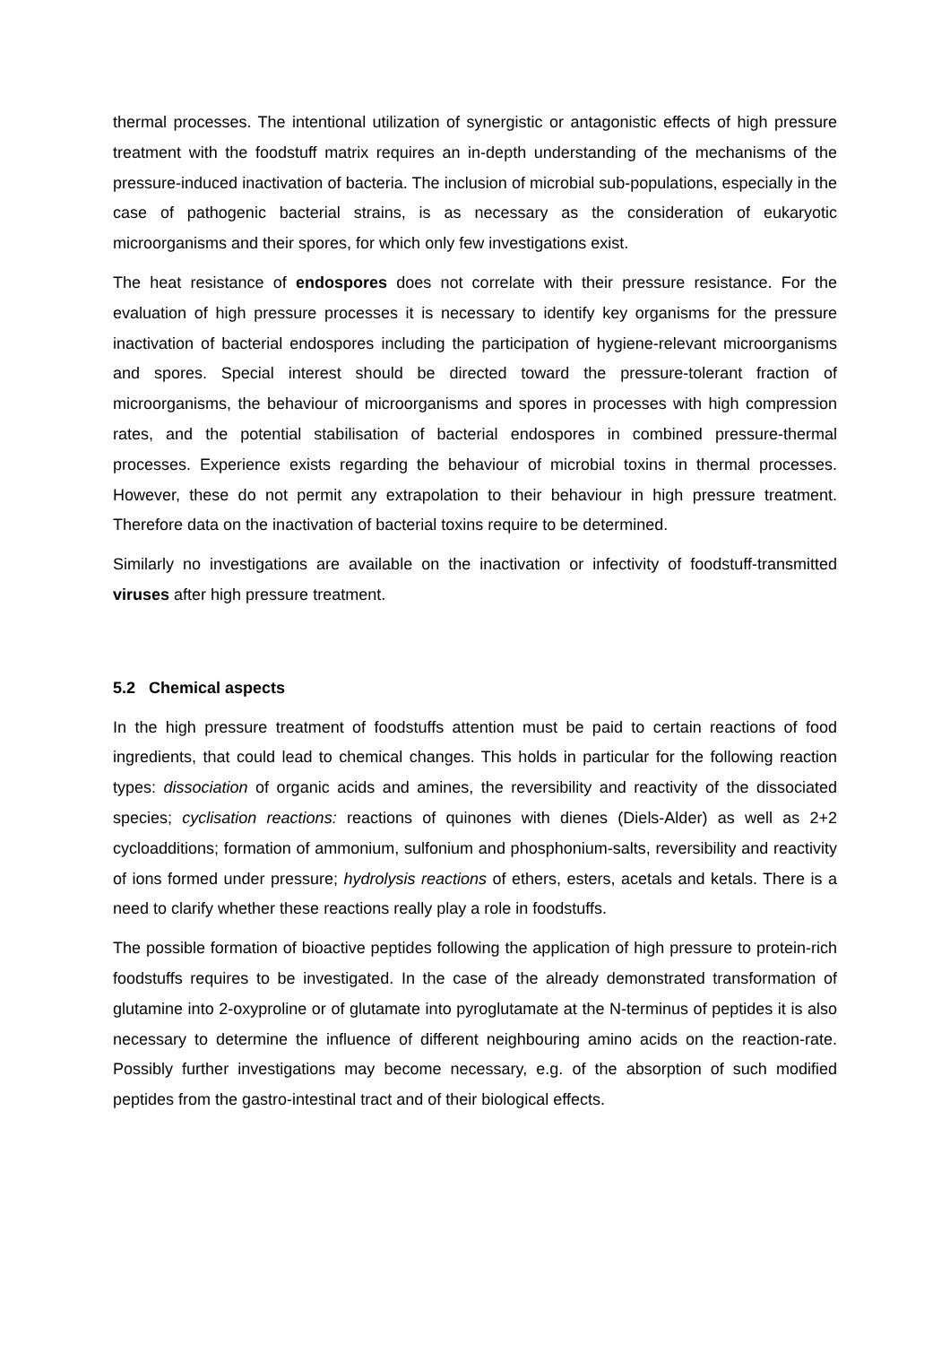thermal processes. The intentional utilization of synergistic or antagonistic effects of high pressure treatment with the foodstuff matrix requires an in-depth understanding of the mechanisms of the pressure-induced inactivation of bacteria. The inclusion of microbial sub-populations, especially in the case of pathogenic bacterial strains, is as necessary as the consideration of eukaryotic microorganisms and their spores, for which only few investigations exist.
The heat resistance of endospores does not correlate with their pressure resistance. For the evaluation of high pressure processes it is necessary to identify key organisms for the pressure inactivation of bacterial endospores including the participation of hygiene-relevant microorganisms and spores. Special interest should be directed toward the pressure-tolerant fraction of microorganisms, the behaviour of microorganisms and spores in processes with high compression rates, and the potential stabilisation of bacterial endospores in combined pressure-thermal processes. Experience exists regarding the behaviour of microbial toxins in thermal processes. However, these do not permit any extrapolation to their behaviour in high pressure treatment. Therefore data on the inactivation of bacterial toxins require to be determined.
Similarly no investigations are available on the inactivation or infectivity of foodstuff-transmitted viruses after high pressure treatment.
5.2 Chemical aspects
In the high pressure treatment of foodstuffs attention must be paid to certain reactions of food ingredients, that could lead to chemical changes. This holds in particular for the following reaction types: dissociation of organic acids and amines, the reversibility and reactivity of the dissociated species; cyclisation reactions: reactions of quinones with dienes (Diels-Alder) as well as 2+2 cycloadditions; formation of ammonium, sulfonium and phosphonium-salts, reversibility and reactivity of ions formed under pressure; hydrolysis reactions of ethers, esters, acetals and ketals. There is a need to clarify whether these reactions really play a role in foodstuffs.
The possible formation of bioactive peptides following the application of high pressure to protein-rich foodstuffs requires to be investigated. In the case of the already demonstrated transformation of glutamine into 2-oxyproline or of glutamate into pyroglutamate at the N-terminus of peptides it is also necessary to determine the influence of different neighbouring amino acids on the reaction-rate. Possibly further investigations may become necessary, e.g. of the absorption of such modified peptides from the gastro-intestinal tract and of their biological effects.